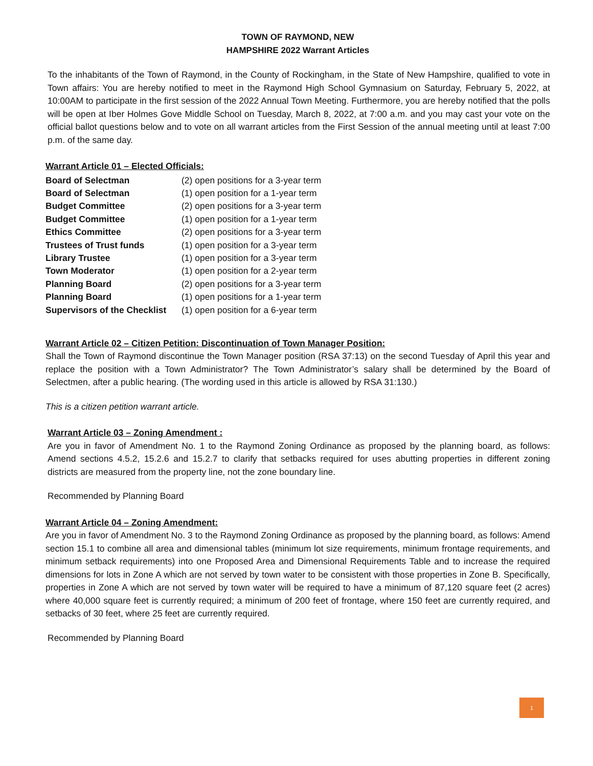TOWN OF RAYMOND, NEW
HAMPSHIRE 2022 Warrant Articles
To the inhabitants of the Town of Raymond, in the County of Rockingham, in the State of New Hampshire, qualified to vote in Town affairs: You are hereby notified to meet in the Raymond High School Gymnasium on Saturday, February 5, 2022, at 10:00AM to participate in the first session of the 2022 Annual Town Meeting. Furthermore, you are hereby notified that the polls will be open at Iber Holmes Gove Middle School on Tuesday, March 8, 2022, at 7:00 a.m. and you may cast your vote on the official ballot questions below and to vote on all warrant articles from the First Session of the annual meeting until at least 7:00 p.m. of the same day.
Warrant Article 01 – Elected Officials:
| Board of Selectman | (2) open positions for a 3-year term |
| Board of Selectman | (1) open position for a 1-year term |
| Budget Committee | (2) open positions for a 3-year term |
| Budget Committee | (1) open position for a 1-year term |
| Ethics Committee | (2) open positions for a 3-year term |
| Trustees of Trust funds | (1) open position for a 3-year term |
| Library Trustee | (1) open position for a 3-year term |
| Town Moderator | (1) open position for a 2-year term |
| Planning Board | (2) open positions for a 3-year term |
| Planning Board | (1) open positions for a 1-year term |
| Supervisors of the Checklist | (1) open position for a 6-year term |
Warrant Article 02 – Citizen Petition: Discontinuation of Town Manager Position:
Shall the Town of Raymond discontinue the Town Manager position (RSA 37:13) on the second Tuesday of April this year and replace the position with a Town Administrator? The Town Administrator’s salary shall be determined by the Board of Selectmen, after a public hearing. (The wording used in this article is allowed by RSA 31:130.)
This is a citizen petition warrant article.
Warrant Article 03 – Zoning Amendment :
Are you in favor of Amendment No. 1 to the Raymond Zoning Ordinance as proposed by the planning board, as follows: Amend sections 4.5.2, 15.2.6 and 15.2.7 to clarify that setbacks required for uses abutting properties in different zoning districts are measured from the property line, not the zone boundary line.
Recommended by Planning Board
Warrant Article 04 – Zoning Amendment:
Are you in favor of Amendment No. 3 to the Raymond Zoning Ordinance as proposed by the planning board, as follows: Amend section 15.1 to combine all area and dimensional tables (minimum lot size requirements, minimum frontage requirements, and minimum setback requirements) into one Proposed Area and Dimensional Requirements Table and to increase the required dimensions for lots in Zone A which are not served by town water to be consistent with those properties in Zone B. Specifically, properties in Zone A which are not served by town water will be required to have a minimum of 87,120 square feet (2 acres) where 40,000 square feet is currently required; a minimum of 200 feet of frontage, where 150 feet are currently required, and setbacks of 30 feet, where 25 feet are currently required.
Recommended by Planning Board
1